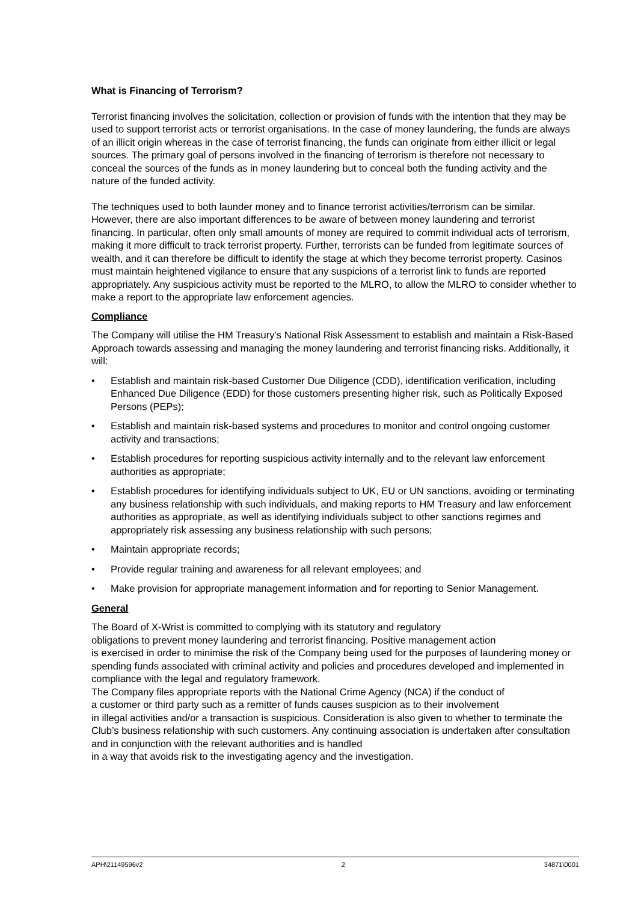What is Financing of Terrorism?
Terrorist financing involves the solicitation, collection or provision of funds with the intention that they may be used to support terrorist acts or terrorist organisations. In the case of money laundering, the funds are always of an illicit origin whereas in the case of terrorist financing, the funds can originate from either illicit or legal sources. The primary goal of persons involved in the financing of terrorism is therefore not necessary to conceal the sources of the funds as in money laundering but to conceal both the funding activity and the nature of the funded activity.
The techniques used to both launder money and to finance terrorist activities/terrorism can be similar. However, there are also important differences to be aware of between money laundering and terrorist financing. In particular, often only small amounts of money are required to commit individual acts of terrorism, making it more difficult to track terrorist property. Further, terrorists can be funded from legitimate sources of wealth, and it can therefore be difficult to identify the stage at which they become terrorist property. Casinos must maintain heightened vigilance to ensure that any suspicions of a terrorist link to funds are reported appropriately. Any suspicious activity must be reported to the MLRO, to allow the MLRO to consider whether to make a report to the appropriate law enforcement agencies.
Compliance
The Company will utilise the HM Treasury’s National Risk Assessment to establish and maintain a Risk-Based Approach towards assessing and managing the money laundering and terrorist financing risks. Additionally, it will:
• Establish and maintain risk-based Customer Due Diligence (CDD), identification verification, including Enhanced Due Diligence (EDD) for those customers presenting higher risk, such as Politically Exposed Persons (PEPs);
• Establish and maintain risk-based systems and procedures to monitor and control ongoing customer activity and transactions;
• Establish procedures for reporting suspicious activity internally and to the relevant law enforcement authorities as appropriate;
• Establish procedures for identifying individuals subject to UK, EU or UN sanctions, avoiding or terminating any business relationship with such individuals, and making reports to HM Treasury and law enforcement authorities as appropriate, as well as identifying individuals subject to other sanctions regimes and appropriately risk assessing any business relationship with such persons;
• Maintain appropriate records;
• Provide regular training and awareness for all relevant employees; and
• Make provision for appropriate management information and for reporting to Senior Management.
General
The Board of X-Wrist is committed to complying with its statutory and regulatory
obligations to prevent money laundering and terrorist financing. Positive management action
is exercised in order to minimise the risk of the Company being used for the purposes of laundering money or spending funds associated with criminal activity and policies and procedures developed and implemented in compliance with the legal and regulatory framework.
The Company files appropriate reports with the National Crime Agency (NCA) if the conduct of
a customer or third party such as a remitter of funds causes suspicion as to their involvement
in illegal activities and/or a transaction is suspicious. Consideration is also given to whether to terminate the Club’s business relationship with such customers. Any continuing association is undertaken after consultation and in conjunction with the relevant authorities and is handled
in a way that avoids risk to the investigating agency and the investigation.
APH\21149596v2 2 34871\0001